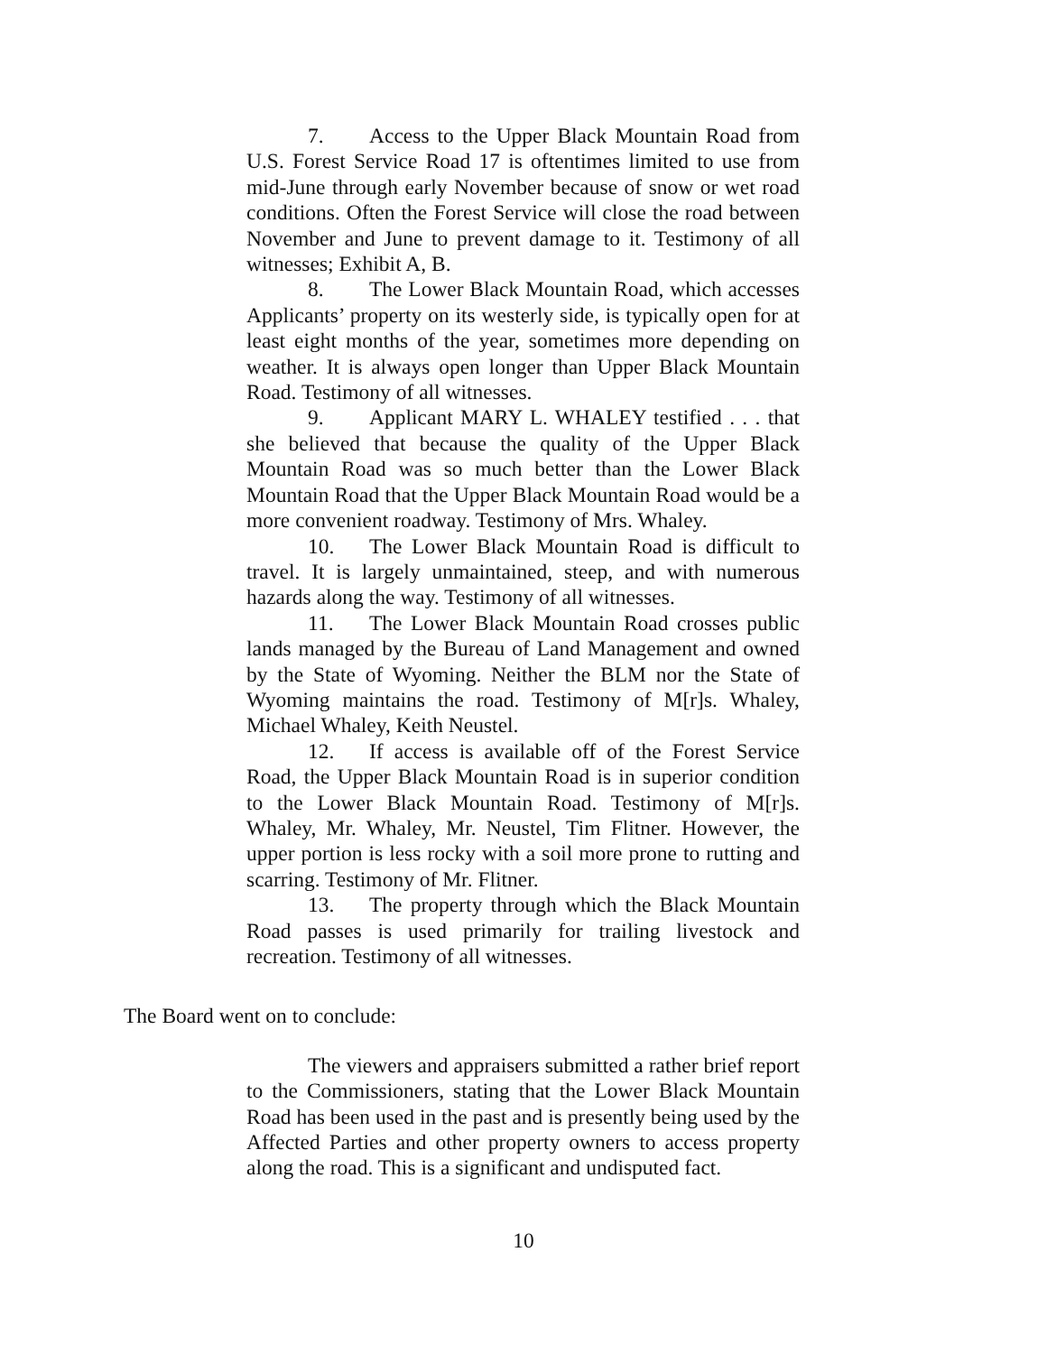7. Access to the Upper Black Mountain Road from U.S. Forest Service Road 17 is oftentimes limited to use from mid-June through early November because of snow or wet road conditions. Often the Forest Service will close the road between November and June to prevent damage to it. Testimony of all witnesses; Exhibit A, B.
8. The Lower Black Mountain Road, which accesses Applicants’ property on its westerly side, is typically open for at least eight months of the year, sometimes more depending on weather. It is always open longer than Upper Black Mountain Road. Testimony of all witnesses.
9. Applicant MARY L. WHALEY testified . . . that she believed that because the quality of the Upper Black Mountain Road was so much better than the Lower Black Mountain Road that the Upper Black Mountain Road would be a more convenient roadway. Testimony of Mrs. Whaley.
10. The Lower Black Mountain Road is difficult to travel. It is largely unmaintained, steep, and with numerous hazards along the way. Testimony of all witnesses.
11. The Lower Black Mountain Road crosses public lands managed by the Bureau of Land Management and owned by the State of Wyoming. Neither the BLM nor the State of Wyoming maintains the road. Testimony of M[r]s. Whaley, Michael Whaley, Keith Neustel.
12. If access is available off of the Forest Service Road, the Upper Black Mountain Road is in superior condition to the Lower Black Mountain Road. Testimony of M[r]s. Whaley, Mr. Whaley, Mr. Neustel, Tim Flitner. However, the upper portion is less rocky with a soil more prone to rutting and scarring. Testimony of Mr. Flitner.
13. The property through which the Black Mountain Road passes is used primarily for trailing livestock and recreation. Testimony of all witnesses.
The Board went on to conclude:
The viewers and appraisers submitted a rather brief report to the Commissioners, stating that the Lower Black Mountain Road has been used in the past and is presently being used by the Affected Parties and other property owners to access property along the road. This is a significant and undisputed fact.
10